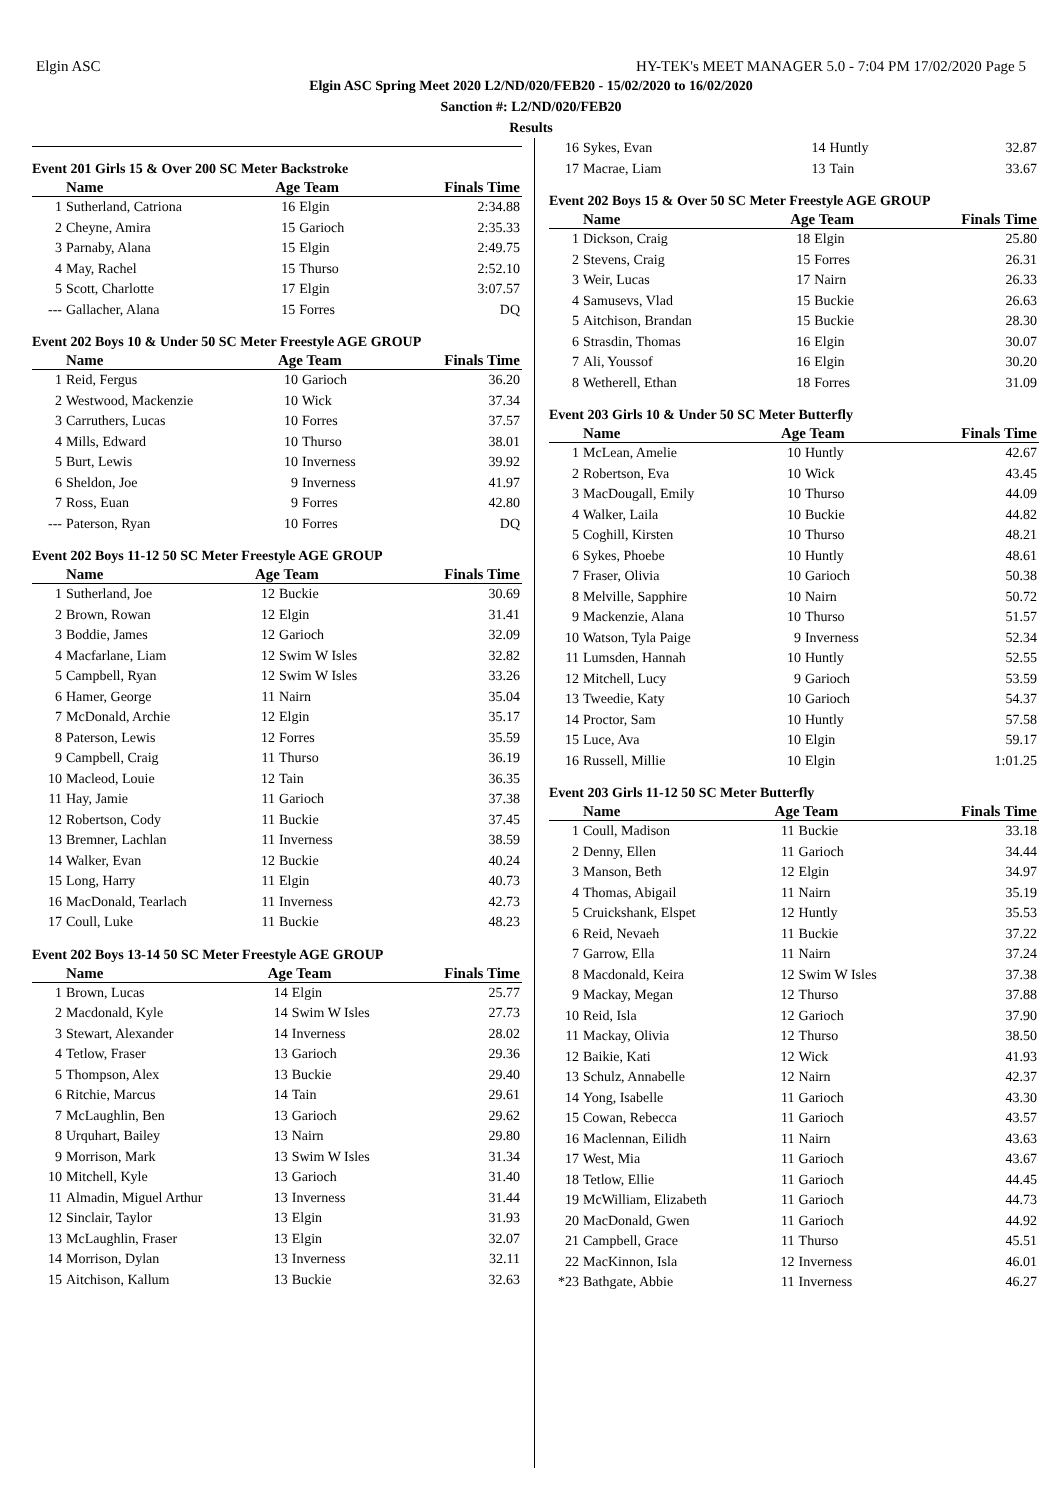Elgin ASC HY-TEK's MEET MANAGER 5.0 - 7:04 PM 17/02/2020 Page 5
Elgin ASC Spring Meet 2020 L2/ND/020/FEB20 - 15/02/2020 to 16/02/2020
Sanction #: L2/ND/020/FEB20
Results
Event 201 Girls 15 & Over 200 SC Meter Backstroke
| | Name | Age Team | | Finals Time |
| --- | --- | --- | --- | --- |
| 1 | Sutherland, Catriona | 16 | Elgin | 2:34.88 |
| 2 | Cheyne, Amira | 15 | Garioch | 2:35.33 |
| 3 | Parnaby, Alana | 15 | Elgin | 2:49.75 |
| 4 | May, Rachel | 15 | Thurso | 2:52.10 |
| 5 | Scott, Charlotte | 17 | Elgin | 3:07.57 |
| --- | Gallacher, Alana | 15 | Forres | DQ |
Event 202 Boys 10 & Under 50 SC Meter Freestyle AGE GROUP
| | Name | Age Team | | Finals Time |
| --- | --- | --- | --- | --- |
| 1 | Reid, Fergus | 10 | Garioch | 36.20 |
| 2 | Westwood, Mackenzie | 10 | Wick | 37.34 |
| 3 | Carruthers, Lucas | 10 | Forres | 37.57 |
| 4 | Mills, Edward | 10 | Thurso | 38.01 |
| 5 | Burt, Lewis | 10 | Inverness | 39.92 |
| 6 | Sheldon, Joe | 9 | Inverness | 41.97 |
| 7 | Ross, Euan | 9 | Forres | 42.80 |
| --- | Paterson, Ryan | 10 | Forres | DQ |
Event 202 Boys 11-12 50 SC Meter Freestyle AGE GROUP
| | Name | Age Team | | Finals Time |
| --- | --- | --- | --- | --- |
| 1 | Sutherland, Joe | 12 | Buckie | 30.69 |
| 2 | Brown, Rowan | 12 | Elgin | 31.41 |
| 3 | Boddie, James | 12 | Garioch | 32.09 |
| 4 | Macfarlane, Liam | 12 | Swim W Isles | 32.82 |
| 5 | Campbell, Ryan | 12 | Swim W Isles | 33.26 |
| 6 | Hamer, George | 11 | Nairn | 35.04 |
| 7 | McDonald, Archie | 12 | Elgin | 35.17 |
| 8 | Paterson, Lewis | 12 | Forres | 35.59 |
| 9 | Campbell, Craig | 11 | Thurso | 36.19 |
| 10 | Macleod, Louie | 12 | Tain | 36.35 |
| 11 | Hay, Jamie | 11 | Garioch | 37.38 |
| 12 | Robertson, Cody | 11 | Buckie | 37.45 |
| 13 | Bremner, Lachlan | 11 | Inverness | 38.59 |
| 14 | Walker, Evan | 12 | Buckie | 40.24 |
| 15 | Long, Harry | 11 | Elgin | 40.73 |
| 16 | MacDonald, Tearlach | 11 | Inverness | 42.73 |
| 17 | Coull, Luke | 11 | Buckie | 48.23 |
Event 202 Boys 13-14 50 SC Meter Freestyle AGE GROUP
| | Name | Age Team | | Finals Time |
| --- | --- | --- | --- | --- |
| 1 | Brown, Lucas | 14 | Elgin | 25.77 |
| 2 | Macdonald, Kyle | 14 | Swim W Isles | 27.73 |
| 3 | Stewart, Alexander | 14 | Inverness | 28.02 |
| 4 | Tetlow, Fraser | 13 | Garioch | 29.36 |
| 5 | Thompson, Alex | 13 | Buckie | 29.40 |
| 6 | Ritchie, Marcus | 14 | Tain | 29.61 |
| 7 | McLaughlin, Ben | 13 | Garioch | 29.62 |
| 8 | Urquhart, Bailey | 13 | Nairn | 29.80 |
| 9 | Morrison, Mark | 13 | Swim W Isles | 31.34 |
| 10 | Mitchell, Kyle | 13 | Garioch | 31.40 |
| 11 | Almadin, Miguel Arthur | 13 | Inverness | 31.44 |
| 12 | Sinclair, Taylor | 13 | Elgin | 31.93 |
| 13 | McLaughlin, Fraser | 13 | Elgin | 32.07 |
| 14 | Morrison, Dylan | 13 | Inverness | 32.11 |
| 15 | Aitchison, Kallum | 13 | Buckie | 32.63 |
| 16 | Sykes, Evan | 14 | Huntly | 32.87 |
| 17 | Macrae, Liam | 13 | Tain | 33.67 |
Event 202 Boys 15 & Over 50 SC Meter Freestyle AGE GROUP
| | Name | Age Team | | Finals Time |
| --- | --- | --- | --- | --- |
| 1 | Dickson, Craig | 18 | Elgin | 25.80 |
| 2 | Stevens, Craig | 15 | Forres | 26.31 |
| 3 | Weir, Lucas | 17 | Nairn | 26.33 |
| 4 | Samusevs, Vlad | 15 | Buckie | 26.63 |
| 5 | Aitchison, Brandan | 15 | Buckie | 28.30 |
| 6 | Strasdin, Thomas | 16 | Elgin | 30.07 |
| 7 | Ali, Youssof | 16 | Elgin | 30.20 |
| 8 | Wetherell, Ethan | 18 | Forres | 31.09 |
Event 203 Girls 10 & Under 50 SC Meter Butterfly
| | Name | Age Team | | Finals Time |
| --- | --- | --- | --- | --- |
| 1 | McLean, Amelie | 10 | Huntly | 42.67 |
| 2 | Robertson, Eva | 10 | Wick | 43.45 |
| 3 | MacDougall, Emily | 10 | Thurso | 44.09 |
| 4 | Walker, Laila | 10 | Buckie | 44.82 |
| 5 | Coghill, Kirsten | 10 | Thurso | 48.21 |
| 6 | Sykes, Phoebe | 10 | Huntly | 48.61 |
| 7 | Fraser, Olivia | 10 | Garioch | 50.38 |
| 8 | Melville, Sapphire | 10 | Nairn | 50.72 |
| 9 | Mackenzie, Alana | 10 | Thurso | 51.57 |
| 10 | Watson, Tyla Paige | 9 | Inverness | 52.34 |
| 11 | Lumsden, Hannah | 10 | Huntly | 52.55 |
| 12 | Mitchell, Lucy | 9 | Garioch | 53.59 |
| 13 | Tweedie, Katy | 10 | Garioch | 54.37 |
| 14 | Proctor, Sam | 10 | Huntly | 57.58 |
| 15 | Luce, Ava | 10 | Elgin | 59.17 |
| 16 | Russell, Millie | 10 | Elgin | 1:01.25 |
Event 203 Girls 11-12 50 SC Meter Butterfly
| | Name | Age Team | | Finals Time |
| --- | --- | --- | --- | --- |
| 1 | Coull, Madison | 11 | Buckie | 33.18 |
| 2 | Denny, Ellen | 11 | Garioch | 34.44 |
| 3 | Manson, Beth | 12 | Elgin | 34.97 |
| 4 | Thomas, Abigail | 11 | Nairn | 35.19 |
| 5 | Cruickshank, Elspet | 12 | Huntly | 35.53 |
| 6 | Reid, Nevaeh | 11 | Buckie | 37.22 |
| 7 | Garrow, Ella | 11 | Nairn | 37.24 |
| 8 | Macdonald, Keira | 12 | Swim W Isles | 37.38 |
| 9 | Mackay, Megan | 12 | Thurso | 37.88 |
| 10 | Reid, Isla | 12 | Garioch | 37.90 |
| 11 | Mackay, Olivia | 12 | Thurso | 38.50 |
| 12 | Baikie, Kati | 12 | Wick | 41.93 |
| 13 | Schulz, Annabelle | 12 | Nairn | 42.37 |
| 14 | Yong, Isabelle | 11 | Garioch | 43.30 |
| 15 | Cowan, Rebecca | 11 | Garioch | 43.57 |
| 16 | Maclennan, Eilidh | 11 | Nairn | 43.63 |
| 17 | West, Mia | 11 | Garioch | 43.67 |
| 18 | Tetlow, Ellie | 11 | Garioch | 44.45 |
| 19 | McWilliam, Elizabeth | 11 | Garioch | 44.73 |
| 20 | MacDonald, Gwen | 11 | Garioch | 44.92 |
| 21 | Campbell, Grace | 11 | Thurso | 45.51 |
| 22 | MacKinnon, Isla | 12 | Inverness | 46.01 |
| *23 | Bathgate, Abbie | 11 | Inverness | 46.27 |